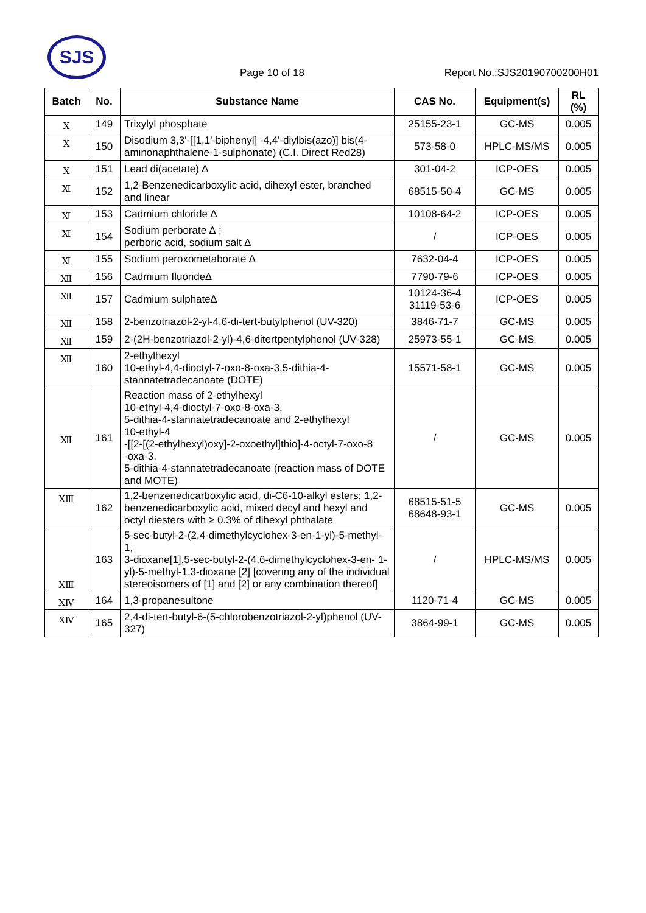SJS
Page 10 of 18 Report No.:SJS20190700200H01
| Batch | No. | Substance Name | CAS No. | Equipment(s) | RL (%) |
| --- | --- | --- | --- | --- | --- |
| Ⅹ | 149 | Trixylyl phosphate | 25155-23-1 | GC-MS | 0.005 |
| Ⅹ | 150 | Disodium 3,3'-[[1,1'-biphenyl] -4,4'-diylbis(azo)] bis(4-aminonaphthalene-1-sulphonate) (C.I. Direct Red28) | 573-58-0 | HPLC-MS/MS | 0.005 |
| Ⅹ | 151 | Lead di(acetate) ∆ | 301-04-2 | ICP-OES | 0.005 |
| Ⅺ | 152 | 1,2-Benzenedicarboxylic acid, dihexyl ester, branched and linear | 68515-50-4 | GC-MS | 0.005 |
| Ⅺ | 153 | Cadmium chloride ∆ | 10108-64-2 | ICP-OES | 0.005 |
| Ⅺ | 154 | Sodium perborate ∆ ; perboric acid, sodium salt ∆ | / | ICP-OES | 0.005 |
| Ⅺ | 155 | Sodium peroxometaborate ∆ | 7632-04-4 | ICP-OES | 0.005 |
| Ⅻ | 156 | Cadmium fluoride∆ | 7790-79-6 | ICP-OES | 0.005 |
| Ⅻ | 157 | Cadmium sulphate∆ | 10124-36-4 31119-53-6 | ICP-OES | 0.005 |
| Ⅻ | 158 | 2-benzotriazol-2-yl-4,6-di-tert-butylphenol (UV-320) | 3846-71-7 | GC-MS | 0.005 |
| Ⅻ | 159 | 2-(2H-benzotriazol-2-yl)-4,6-ditertpentylphenol (UV-328) | 25973-55-1 | GC-MS | 0.005 |
| Ⅻ | 160 | 2-ethylhexyl 10-ethyl-4,4-dioctyl-7-oxo-8-oxa-3,5-dithia-4-stannatetradecanoate (DOTE) | 15571-58-1 | GC-MS | 0.005 |
| Ⅻ | 161 | Reaction mass of 2-ethylhexyl 10-ethyl-4,4-dioctyl-7-oxo-8-oxa-3, 5-dithia-4-stannatetradecanoate and 2-ethylhexyl 10-ethyl-4 -[[2-[(2-ethylhexyl)oxy]-2-oxoethyl]thio]-4-octyl-7-oxo-8 -oxa-3, 5-dithia-4-stannatetradecanoate (reaction mass of DOTE and MOTE) | / | GC-MS | 0.005 |
| ⅩⅢ | 162 | 1,2-benzenedicarboxylic acid, di-C6-10-alkyl esters; 1,2-benzenedicarboxylic acid, mixed decyl and hexyl and octyl diesters with ≥ 0.3% of dihexyl phthalate | 68515-51-5 68648-93-1 | GC-MS | 0.005 |
| ⅩⅢ | 163 | 5-sec-butyl-2-(2,4-dimethylcyclohex-3-en-1-yl)-5-methyl-1, 3-dioxane[1],5-sec-butyl-2-(4,6-dimethylcyclohex-3-en- 1-yl)-5-methyl-1,3-dioxane [2] [covering any of the individual stereoisomers of [1] and [2] or any combination thereof] | / | HPLC-MS/MS | 0.005 |
| ⅩⅣ | 164 | 1,3-propanesultone | 1120-71-4 | GC-MS | 0.005 |
| ⅩⅣ | 165 | 2,4-di-tert-butyl-6-(5-chlorobenzotriazol-2-yl)phenol (UV-327) | 3864-99-1 | GC-MS | 0.005 |